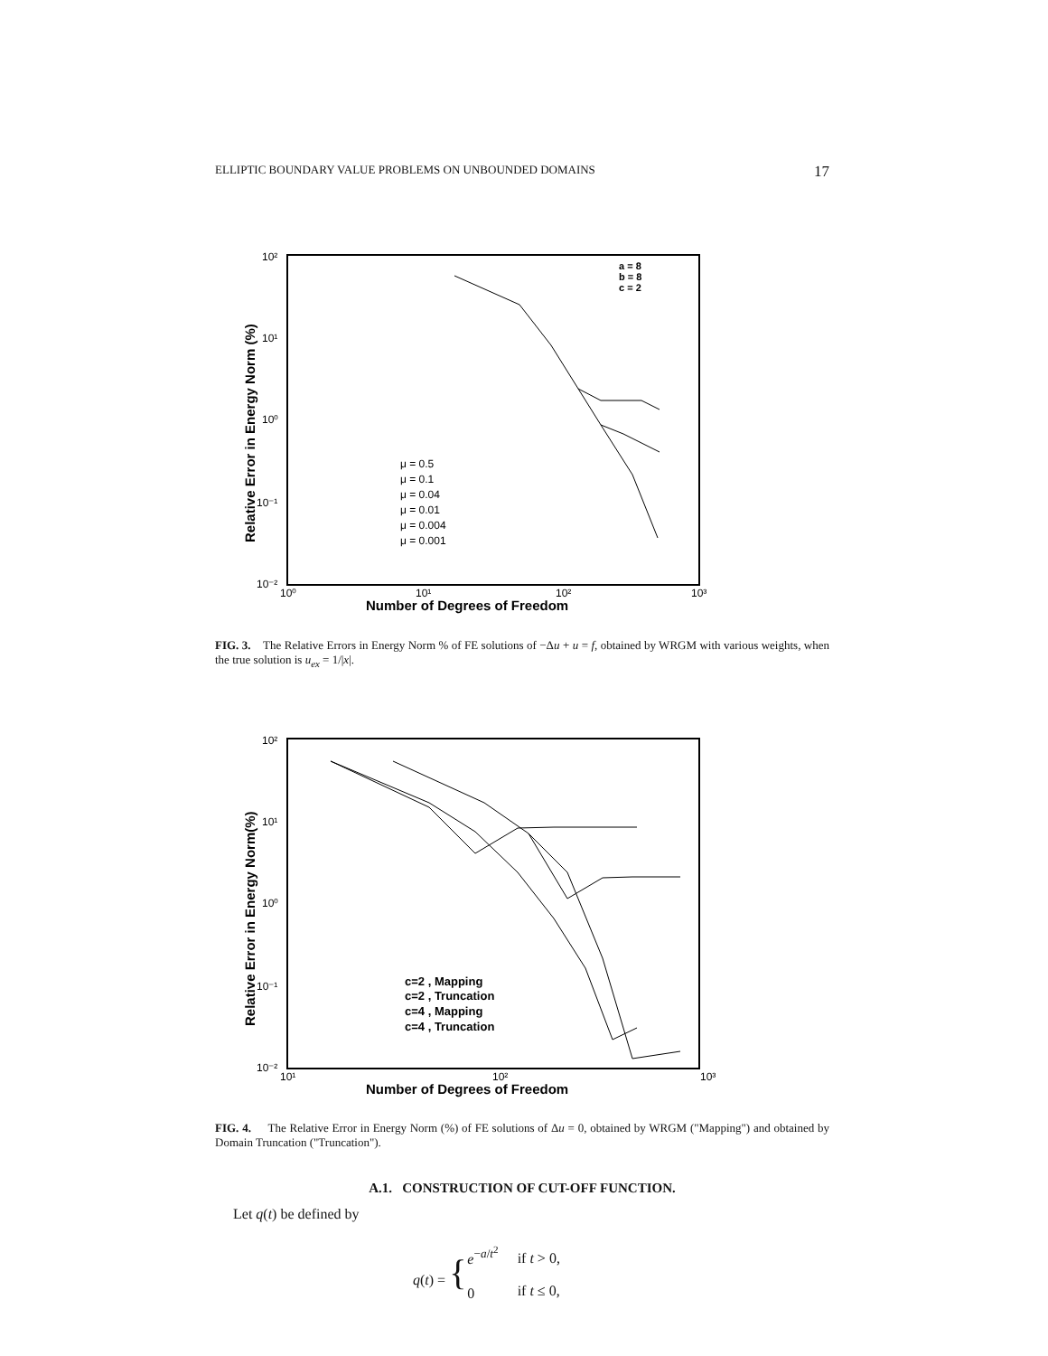ELLIPTIC BOUNDARY VALUE PROBLEMS ON UNBOUNDED DOMAINS 17
10²
10¹
10⁰
10⁻¹
10⁻²
10⁰
10¹
10²
10³
Number of Degrees of Freedom
Relative Error in Energy Norm (%)
a = 8
b = 8
c = 2
μ = 0.5
μ = 0.1
μ = 0.04
μ = 0.01
μ = 0.004
μ = 0.001
FIG. 3. The Relative Errors in Energy Norm % of FE solutions of −Δu + u = f, obtained by WRGM with various weights, when the true solution is u<sub>ex</sub> = 1/|x|.
10²
10¹
10⁰
10⁻¹
10⁻²
10¹
10²
10³
Number of Degrees of Freedom
Relative Error in Energy Norm(%)
c=2 , Mapping
c=2 , Truncation
c=4 , Mapping
c=4 , Truncation
FIG. 4. The Relative Error in Energy Norm (%) of FE solutions of Δu = 0, obtained by WRGM ("Mapping") and obtained by Domain Truncation ("Truncation").
A.1. CONSTRUCTION OF CUT-OFF FUNCTION.
Let q(t) be defined by
| q ( t ) = { | e<sup>−a/t<sup>2</sup></sup> | if t > 0, |
| | 0 | if t ≤ 0, |